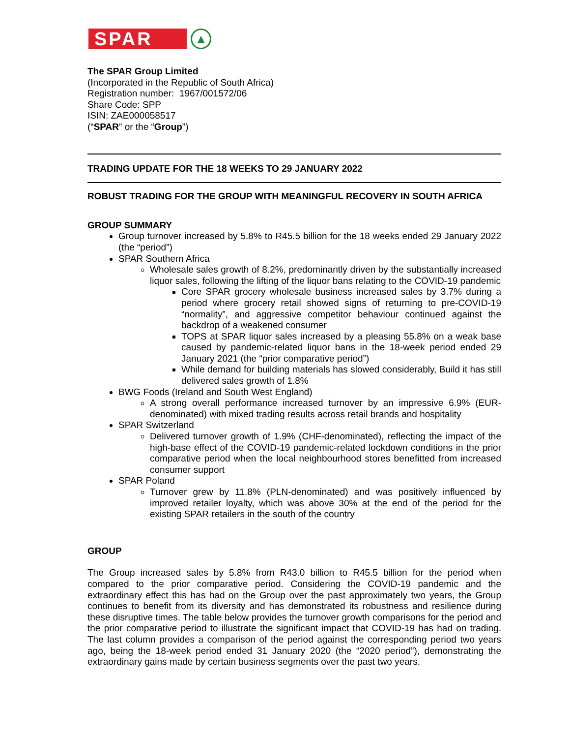SPAR
▲
The SPAR Group Limited
(Incorporated in the Republic of South Africa)
Registration number: 1967/001572/06
Share Code: SPP
ISIN: ZAE000058517
(“SPAR” or the “Group”)
TRADING UPDATE FOR THE 18 WEEKS TO 29 JANUARY 2022
ROBUST TRADING FOR THE GROUP WITH MEANINGFUL RECOVERY IN SOUTH AFRICA
GROUP SUMMARY
Group turnover increased by 5.8% to R45.5 billion for the 18 weeks ended 29 January 2022 (the “period”)
SPAR Southern Africa
Wholesale sales growth of 8.2%, predominantly driven by the substantially increased liquor sales, following the lifting of the liquor bans relating to the COVID-19 pandemic
Core SPAR grocery wholesale business increased sales by 3.7% during a period where grocery retail showed signs of returning to pre-COVID-19 “normality”, and aggressive competitor behaviour continued against the backdrop of a weakened consumer
TOPS at SPAR liquor sales increased by a pleasing 55.8% on a weak base caused by pandemic-related liquor bans in the 18-week period ended 29 January 2021 (the “prior comparative period”)
While demand for building materials has slowed considerably, Build it has still delivered sales growth of 1.8%
BWG Foods (Ireland and South West England)
A strong overall performance increased turnover by an impressive 6.9% (EUR-denominated) with mixed trading results across retail brands and hospitality
SPAR Switzerland
Delivered turnover growth of 1.9% (CHF-denominated), reflecting the impact of the high-base effect of the COVID-19 pandemic-related lockdown conditions in the prior comparative period when the local neighbourhood stores benefitted from increased consumer support
SPAR Poland
Turnover grew by 11.8% (PLN-denominated) and was positively influenced by improved retailer loyalty, which was above 30% at the end of the period for the existing SPAR retailers in the south of the country
GROUP
The Group increased sales by 5.8% from R43.0 billion to R45.5 billion for the period when compared to the prior comparative period. Considering the COVID-19 pandemic and the extraordinary effect this has had on the Group over the past approximately two years, the Group continues to benefit from its diversity and has demonstrated its robustness and resilience during these disruptive times. The table below provides the turnover growth comparisons for the period and the prior comparative period to illustrate the significant impact that COVID-19 has had on trading. The last column provides a comparison of the period against the corresponding period two years ago, being the 18-week period ended 31 January 2020 (the “2020 period”), demonstrating the extraordinary gains made by certain business segments over the past two years.